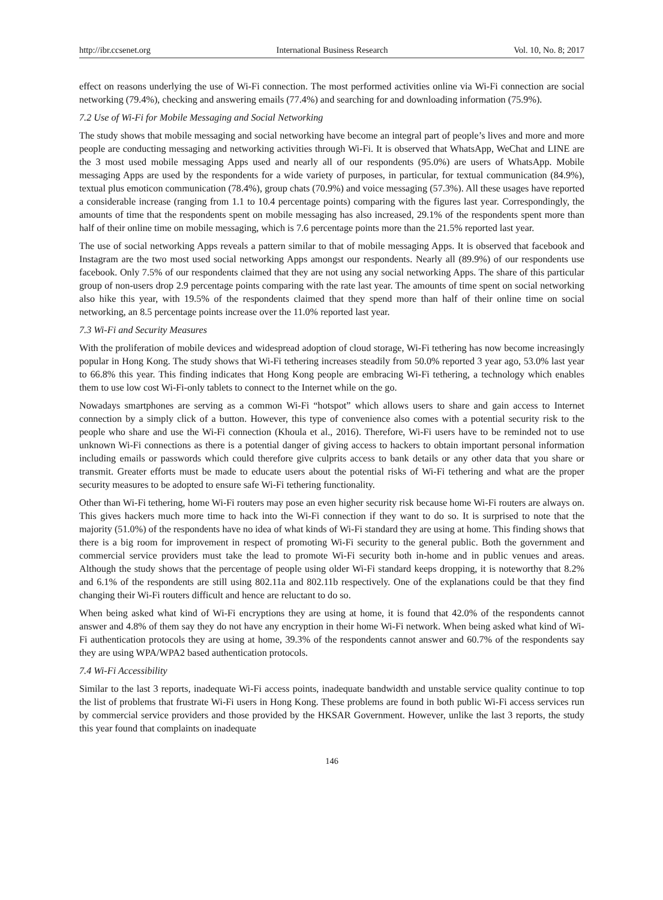http://ibr.ccsenet.org International Business Research Vol. 10, No. 8; 2017
effect on reasons underlying the use of Wi-Fi connection. The most performed activities online via Wi-Fi connection are social networking (79.4%), checking and answering emails (77.4%) and searching for and downloading information (75.9%).
7.2 Use of Wi-Fi for Mobile Messaging and Social Networking
The study shows that mobile messaging and social networking have become an integral part of people’s lives and more and more people are conducting messaging and networking activities through Wi-Fi. It is observed that WhatsApp, WeChat and LINE are the 3 most used mobile messaging Apps used and nearly all of our respondents (95.0%) are users of WhatsApp. Mobile messaging Apps are used by the respondents for a wide variety of purposes, in particular, for textual communication (84.9%), textual plus emoticon communication (78.4%), group chats (70.9%) and voice messaging (57.3%). All these usages have reported a considerable increase (ranging from 1.1 to 10.4 percentage points) comparing with the figures last year. Correspondingly, the amounts of time that the respondents spent on mobile messaging has also increased, 29.1% of the respondents spent more than half of their online time on mobile messaging, which is 7.6 percentage points more than the 21.5% reported last year.
The use of social networking Apps reveals a pattern similar to that of mobile messaging Apps. It is observed that facebook and Instagram are the two most used social networking Apps amongst our respondents. Nearly all (89.9%) of our respondents use facebook. Only 7.5% of our respondents claimed that they are not using any social networking Apps. The share of this particular group of non-users drop 2.9 percentage points comparing with the rate last year. The amounts of time spent on social networking also hike this year, with 19.5% of the respondents claimed that they spend more than half of their online time on social networking, an 8.5 percentage points increase over the 11.0% reported last year.
7.3 Wi-Fi and Security Measures
With the proliferation of mobile devices and widespread adoption of cloud storage, Wi-Fi tethering has now become increasingly popular in Hong Kong. The study shows that Wi-Fi tethering increases steadily from 50.0% reported 3 year ago, 53.0% last year to 66.8% this year. This finding indicates that Hong Kong people are embracing Wi-Fi tethering, a technology which enables them to use low cost Wi-Fi-only tablets to connect to the Internet while on the go.
Nowadays smartphones are serving as a common Wi-Fi “hotspot” which allows users to share and gain access to Internet connection by a simply click of a button. However, this type of convenience also comes with a potential security risk to the people who share and use the Wi-Fi connection (Khoula et al., 2016). Therefore, Wi-Fi users have to be reminded not to use unknown Wi-Fi connections as there is a potential danger of giving access to hackers to obtain important personal information including emails or passwords which could therefore give culprits access to bank details or any other data that you share or transmit. Greater efforts must be made to educate users about the potential risks of Wi-Fi tethering and what are the proper security measures to be adopted to ensure safe Wi-Fi tethering functionality.
Other than Wi-Fi tethering, home Wi-Fi routers may pose an even higher security risk because home Wi-Fi routers are always on. This gives hackers much more time to hack into the Wi-Fi connection if they want to do so. It is surprised to note that the majority (51.0%) of the respondents have no idea of what kinds of Wi-Fi standard they are using at home. This finding shows that there is a big room for improvement in respect of promoting Wi-Fi security to the general public. Both the government and commercial service providers must take the lead to promote Wi-Fi security both in-home and in public venues and areas. Although the study shows that the percentage of people using older Wi-Fi standard keeps dropping, it is noteworthy that 8.2% and 6.1% of the respondents are still using 802.11a and 802.11b respectively. One of the explanations could be that they find changing their Wi-Fi routers difficult and hence are reluctant to do so.
When being asked what kind of Wi-Fi encryptions they are using at home, it is found that 42.0% of the respondents cannot answer and 4.8% of them say they do not have any encryption in their home Wi-Fi network. When being asked what kind of Wi-Fi authentication protocols they are using at home, 39.3% of the respondents cannot answer and 60.7% of the respondents say they are using WPA/WPA2 based authentication protocols.
7.4 Wi-Fi Accessibility
Similar to the last 3 reports, inadequate Wi-Fi access points, inadequate bandwidth and unstable service quality continue to top the list of problems that frustrate Wi-Fi users in Hong Kong. These problems are found in both public Wi-Fi access services run by commercial service providers and those provided by the HKSAR Government. However, unlike the last 3 reports, the study this year found that complaints on inadequate
146